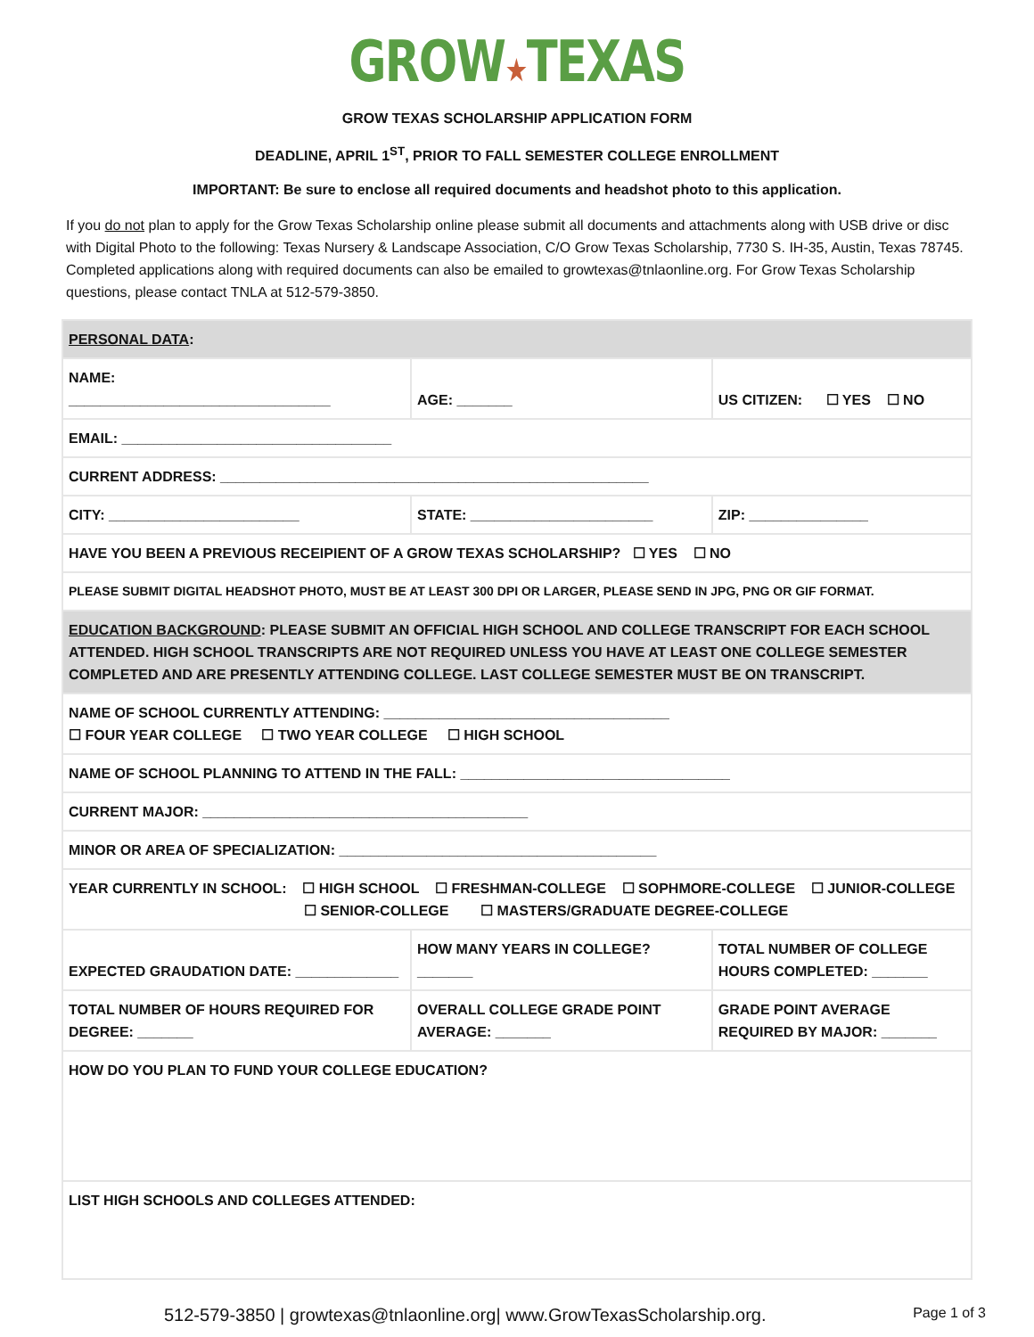GROW★TEXAS
GROW TEXAS SCHOLARSHIP APPLICATION FORM
DEADLINE, APRIL 1<sup>ST</sup>, PRIOR TO FALL SEMESTER COLLEGE ENROLLMENT
IMPORTANT: Be sure to enclose all required documents and headshot photo to this application.
If you do not plan to apply for the Grow Texas Scholarship online please submit all documents and attachments along with USB drive or disc with Digital Photo to the following: Texas Nursery & Landscape Association, C/O Grow Texas Scholarship, 7730 S. IH-35, Austin, Texas 78745. Completed applications along with required documents can also be emailed to growtexas@tnlaonline.org. For Grow Texas Scholarship questions, please contact TNLA at 512-579-3850.
| PERSONAL DATA : | | |
| NAME: _________________________________ | AGE: _______ | US CITIZEN: ☐ YES ☐ NO |
| EMAIL: __________________________________ | | |
| CURRENT ADDRESS: ______________________________________________________ | | |
| CITY: ________________________ | STATE: _______________________ | ZIP: _______________ |
| HAVE YOU BEEN A PREVIOUS RECEIPIENT OF A GROW TEXAS SCHOLARSHIP? ☐ YES ☐ NO | | |
| PLEASE SUBMIT DIGITAL HEADSHOT PHOTO, MUST BE AT LEAST 300 DPI OR LARGER, PLEASE SEND IN JPG, PNG OR GIF FORMAT. | | |
| EDUCATION BACKGROUND : PLEASE SUBMIT AN OFFICIAL HIGH SCHOOL AND COLLEGE TRANSCRIPT FOR EACH SCHOOL ATTENDED. HIGH SCHOOL TRANSCRIPTS ARE NOT REQUIRED UNLESS YOU HAVE AT LEAST ONE COLLEGE SEMESTER COMPLETED AND ARE PRESENTLY ATTENDING COLLEGE. LAST COLLEGE SEMESTER MUST BE ON TRANSCRIPT. | | |
| NAME OF SCHOOL CURRENTLY ATTENDING: ____________________________________ ☐ FOUR YEAR COLLEGE ☐ TWO YEAR COLLEGE ☐ HIGH SCHOOL | | |
| NAME OF SCHOOL PLANNING TO ATTEND IN THE FALL: __________________________________ | | |
| CURRENT MAJOR: _________________________________________ | | |
| MINOR OR AREA OF SPECIALIZATION: ________________________________________ | | |
| YEAR CURRENTLY IN SCHOOL: ☐ HIGH SCHOOL ☐ FRESHMAN-COLLEGE ☐ SOPHMORE-COLLEGE ☐ JUNIOR-COLLEGE ☐ SENIOR-COLLEGE ☐ MASTERS/GRADUATE DEGREE-COLLEGE | | |
| EXPECTED GRAUDATION DATE: _____________ | HOW MANY YEARS IN COLLEGE? _______ | TOTAL NUMBER OF COLLEGE HOURS COMPLETED: _______ |
| TOTAL NUMBER OF HOURS REQUIRED FOR DEGREE: _______ | OVERALL COLLEGE GRADE POINT AVERAGE: _______ | GRADE POINT AVERAGE REQUIRED BY MAJOR: _______ |
| HOW DO YOU PLAN TO FUND YOUR COLLEGE EDUCATION? | | |
| LIST HIGH SCHOOLS AND COLLEGES ATTENDED: | | |
512-579-3850 | growtexas@tnlaonline.org| www.GrowTexasScholarship.org. Page 1 of 3